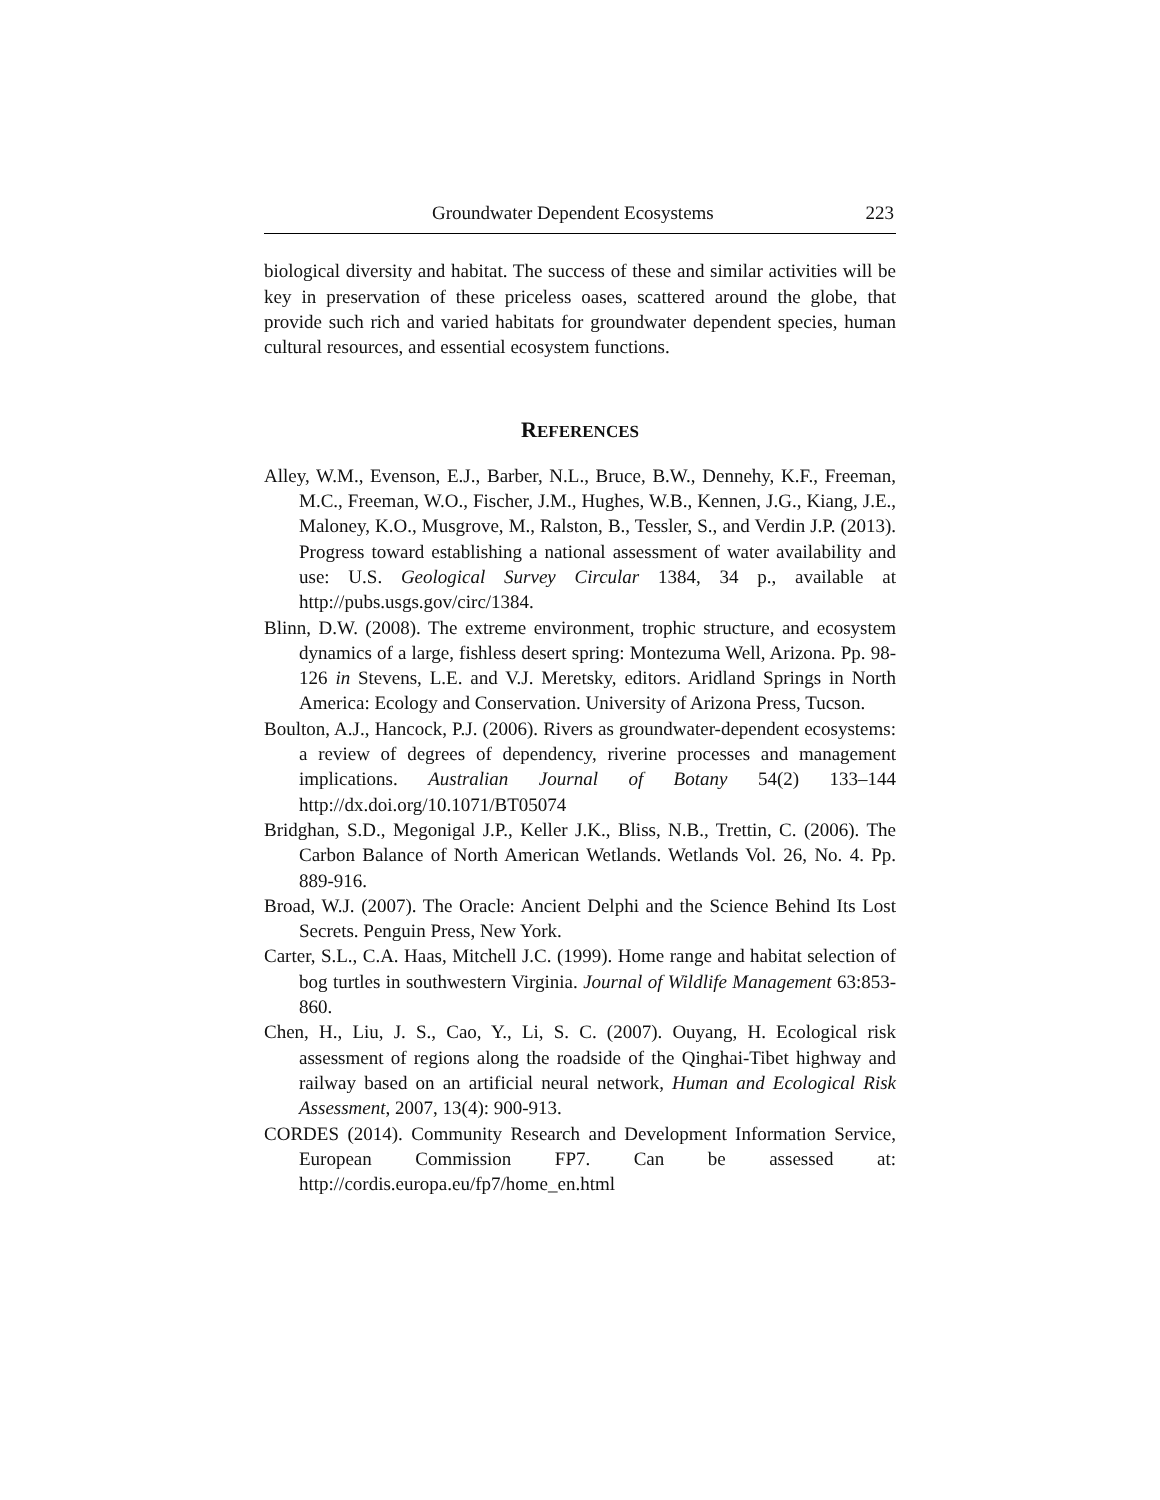Groundwater Dependent Ecosystems 223
biological diversity and habitat. The success of these and similar activities will be key in preservation of these priceless oases, scattered around the globe, that provide such rich and varied habitats for groundwater dependent species, human cultural resources, and essential ecosystem functions.
REFERENCES
Alley, W.M., Evenson, E.J., Barber, N.L., Bruce, B.W., Dennehy, K.F., Freeman, M.C., Freeman, W.O., Fischer, J.M., Hughes, W.B., Kennen, J.G., Kiang, J.E., Maloney, K.O., Musgrove, M., Ralston, B., Tessler, S., and Verdin J.P. (2013). Progress toward establishing a national assessment of water availability and use: U.S. Geological Survey Circular 1384, 34 p., available at http://pubs.usgs.gov/circ/1384.
Blinn, D.W. (2008). The extreme environment, trophic structure, and ecosystem dynamics of a large, fishless desert spring: Montezuma Well, Arizona. Pp. 98-126 in Stevens, L.E. and V.J. Meretsky, editors. Aridland Springs in North America: Ecology and Conservation. University of Arizona Press, Tucson.
Boulton, A.J., Hancock, P.J. (2006). Rivers as groundwater-dependent ecosystems: a review of degrees of dependency, riverine processes and management implications. Australian Journal of Botany 54(2) 133–144 http://dx.doi.org/10.1071/BT05074
Bridghan, S.D., Megonigal J.P., Keller J.K., Bliss, N.B., Trettin, C. (2006). The Carbon Balance of North American Wetlands. Wetlands Vol. 26, No. 4. Pp. 889-916.
Broad, W.J. (2007). The Oracle: Ancient Delphi and the Science Behind Its Lost Secrets. Penguin Press, New York.
Carter, S.L., C.A. Haas, Mitchell J.C. (1999). Home range and habitat selection of bog turtles in southwestern Virginia. Journal of Wildlife Management 63:853-860.
Chen, H., Liu, J. S., Cao, Y., Li, S. C. (2007). Ouyang, H. Ecological risk assessment of regions along the roadside of the Qinghai-Tibet highway and railway based on an artificial neural network, Human and Ecological Risk Assessment, 2007, 13(4): 900-913.
CORDES (2014). Community Research and Development Information Service, European Commission FP7. Can be assessed at: http://cordis.europa.eu/fp7/home_en.html